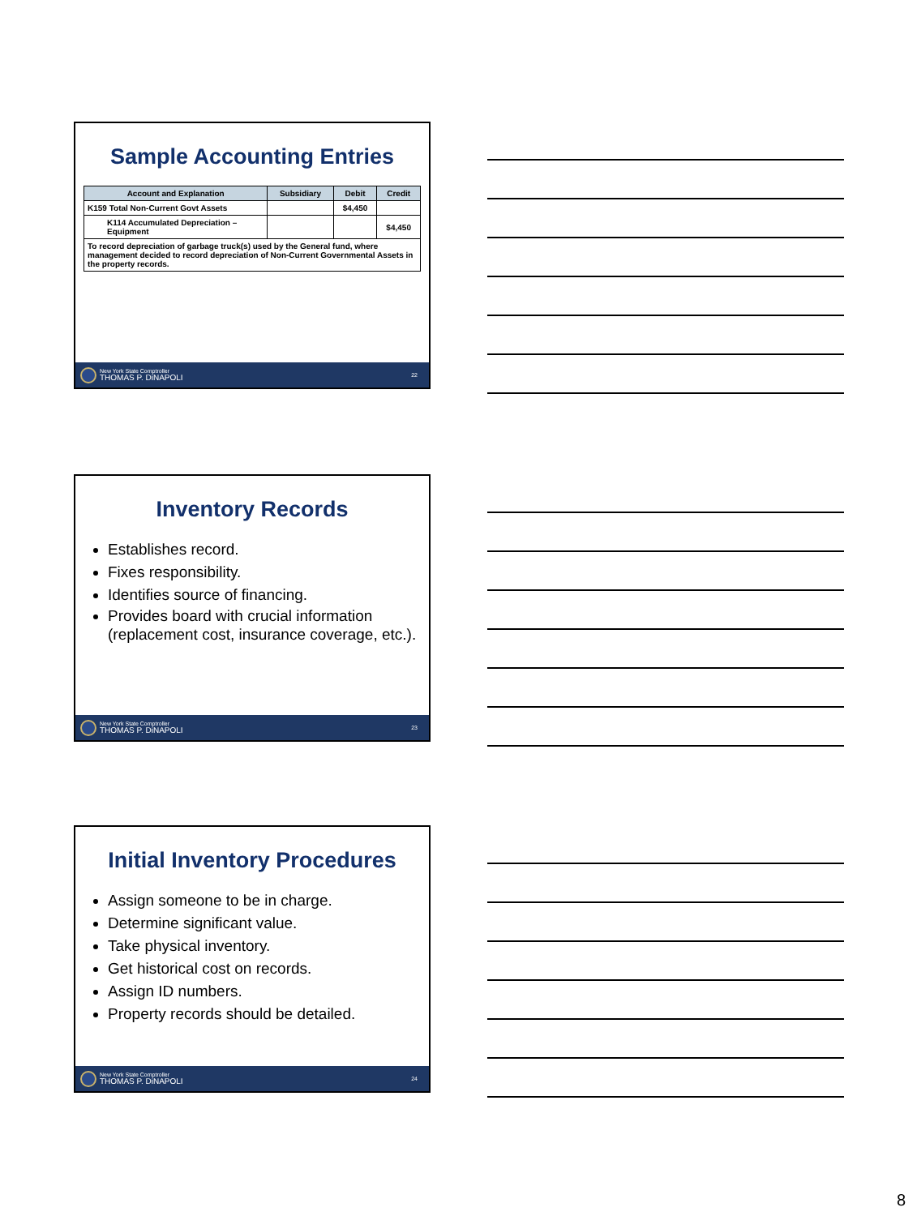Sample Accounting Entries
| Account and Explanation | Subsidiary | Debit | Credit |
| --- | --- | --- | --- |
| K159 Total Non-Current Govt Assets | | $4,450 | |
| K114 Accumulated Depreciation – Equipment | | | $4,450 |
| To record depreciation of garbage truck(s) used by the General fund, where management decided to record depreciation of Non-Current Governmental Assets in the property records. | | | |
New York State Comptroller
THOMAS P. DiNAPOLI 22
Inventory Records
Establishes record.
Fixes responsibility.
Identifies source of financing.
Provides board with crucial information (replacement cost, insurance coverage, etc.).
New York State Comptroller
THOMAS P. DiNAPOLI 23
Initial Inventory Procedures
Assign someone to be in charge.
Determine significant value.
Take physical inventory.
Get historical cost on records.
Assign ID numbers.
Property records should be detailed.
New York State Comptroller
THOMAS P. DiNAPOLI 24
8